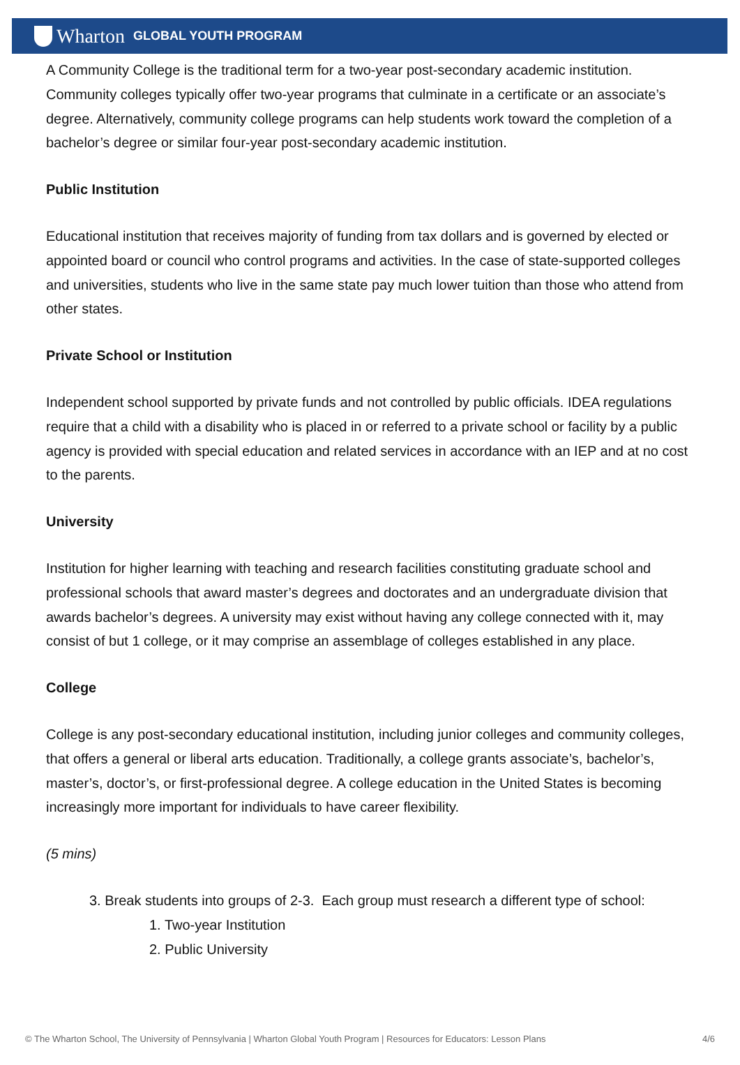Wharton GLOBAL YOUTH PROGRAM
A Community College is the traditional term for a two-year post-secondary academic institution. Community colleges typically offer two-year programs that culminate in a certificate or an associate’s degree. Alternatively, community college programs can help students work toward the completion of a bachelor’s degree or similar four-year post-secondary academic institution.
Public Institution
Educational institution that receives majority of funding from tax dollars and is governed by elected or appointed board or council who control programs and activities. In the case of state-supported colleges and universities, students who live in the same state pay much lower tuition than those who attend from other states.
Private School or Institution
Independent school supported by private funds and not controlled by public officials. IDEA regulations require that a child with a disability who is placed in or referred to a private school or facility by a public agency is provided with special education and related services in accordance with an IEP and at no cost to the parents.
University
Institution for higher learning with teaching and research facilities constituting graduate school and professional schools that award master’s degrees and doctorates and an undergraduate division that awards bachelor’s degrees. A university may exist without having any college connected with it, may consist of but 1 college, or it may comprise an assemblage of colleges established in any place.
College
College is any post-secondary educational institution, including junior colleges and community colleges, that offers a general or liberal arts education. Traditionally, a college grants associate’s, bachelor’s, master’s, doctor’s, or first-professional degree. A college education in the United States is becoming increasingly more important for individuals to have career flexibility.
(5 mins)
3. Break students into groups of 2-3. Each group must research a different type of school:
1. Two-year Institution
2. Public University
© The Wharton School, The University of Pennsylvania | Wharton Global Youth Program | Resources for Educators: Lesson Plans 4/6